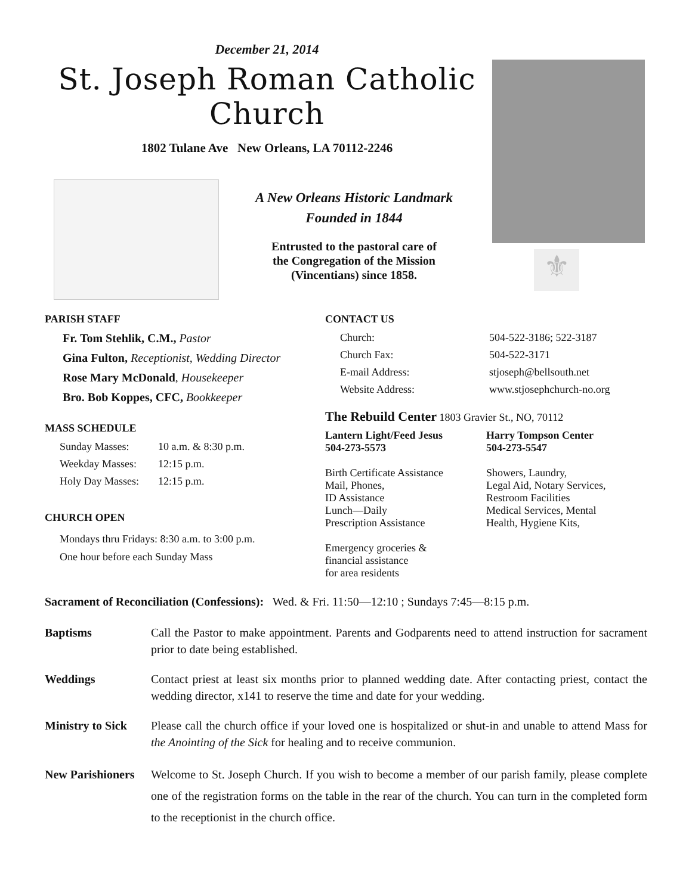December 21, 2014
St. Joseph Roman Catholic Church
1802 Tulane Ave New Orleans, LA 70112-2246
A New Orleans Historic Landmark
Founded in 1844
Entrusted to the pastoral care of
the Congregation of the Mission
(Vincentians) since 1858.
⚜
PARISH STAFF
Fr. Tom Stehlik, C.M., Pastor
Gina Fulton, Receptionist, Wedding Director
Rose Mary McDonald, Housekeeper
Bro. Bob Koppes, CFC, Bookkeeper
MASS SCHEDULE
Sunday Masses: 10 a.m. & 8:30 p.m.
Weekday Masses: 12:15 p.m.
Holy Day Masses: 12:15 p.m.
CHURCH OPEN
Mondays thru Fridays: 8:30 a.m. to 3:00 p.m.
One hour before each Sunday Mass
CONTACT US
Church: 504-522-3186; 522-3187
Church Fax: 504-522-3171
E-mail Address: stjoseph@bellsouth.net
Website Address: www.stjosephchurch-no.org
The Rebuild Center 1803 Gravier St., NO, 70112
Lantern Light/Feed Jesus
504-273-5573
Birth Certificate Assistance
Mail, Phones,
ID Assistance
Lunch—Daily
Prescription Assistance
Emergency groceries &
financial assistance
for area residents
Harry Tompson Center
504-273-5547
Showers, Laundry,
Legal Aid, Notary Services,
Restroom Facilities
Medical Services, Mental
Health, Hygiene Kits,
Sacrament of Reconciliation (Confessions): Wed. & Fri. 11:50—12:10 ; Sundays 7:45—8:15 p.m.
Baptisms Call the Pastor to make appointment. Parents and Godparents need to attend instruction for sacrament prior to date being established.
Weddings Contact priest at least six months prior to planned wedding date. After contacting priest, contact the wedding director, x141 to reserve the time and date for your wedding.
Ministry to Sick
Please call the church office if your loved one is hospitalized or shut-in and unable to attend Mass for the Anointing of the Sick for healing and to receive communion.
New Parishioners
Welcome to St. Joseph Church. If you wish to become a member of our parish family, please complete one of the registration forms on the table in the rear of the church. You can turn in the completed form to the receptionist in the church office.